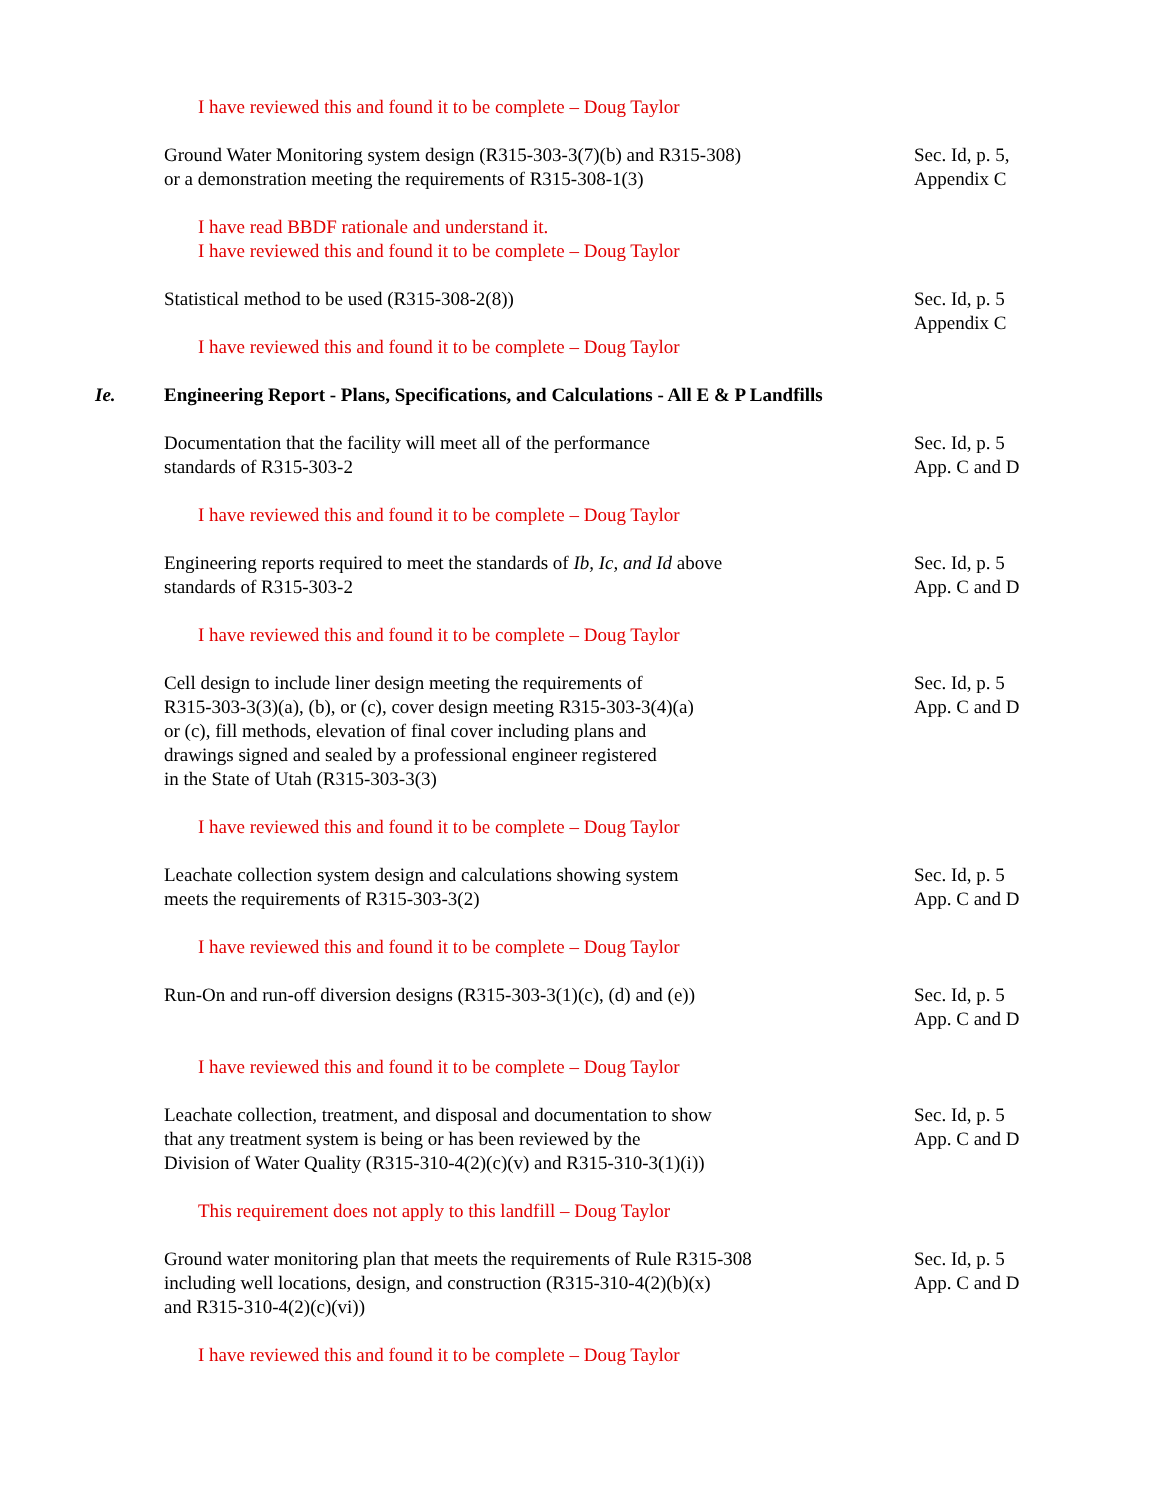I have reviewed this and found it to be complete – Doug Taylor
Ground Water Monitoring system design (R315-303-3(7)(b) and R315-308)
or a demonstration meeting the requirements of R315-308-1(3)
Sec. Id, p. 5,
Appendix C
I have read BBDF rationale and understand it.
I have reviewed this and found it to be complete – Doug Taylor
Statistical method to be used (R315-308-2(8))
I have reviewed this and found it to be complete – Doug Taylor
Sec. Id, p. 5
Appendix C
Ie. Engineering Report - Plans, Specifications, and Calculations - All E & P Landfills
Documentation that the facility will meet all of the performance
standards of R315-303-2
Sec. Id, p. 5
App. C and D
I have reviewed this and found it to be complete – Doug Taylor
Engineering reports required to meet the standards of Ib, Ic, and Id above
standards of R315-303-2
Sec. Id, p. 5
App. C and D
I have reviewed this and found it to be complete – Doug Taylor
Cell design to include liner design meeting the requirements of
R315-303-3(3)(a), (b), or (c), cover design meeting R315-303-3(4)(a)
or (c), fill methods, elevation of final cover including plans and
drawings signed and sealed by a professional engineer registered
in the State of Utah (R315-303-3(3)
Sec. Id, p. 5
App. C and D
I have reviewed this and found it to be complete – Doug Taylor
Leachate collection system design and calculations showing system
meets the requirements of R315-303-3(2)
Sec. Id, p. 5
App. C and D
I have reviewed this and found it to be complete – Doug Taylor
Run-On and run-off diversion designs (R315-303-3(1)(c), (d) and (e))
Sec. Id, p. 5
App. C and D
I have reviewed this and found it to be complete – Doug Taylor
Leachate collection, treatment, and disposal and documentation to show
that any treatment system is being or has been reviewed by the
Division of Water Quality (R315-310-4(2)(c)(v) and R315-310-3(1)(i))
Sec. Id, p. 5
App. C and D
This requirement does not apply to this landfill – Doug Taylor
Ground water monitoring plan that meets the requirements of Rule R315-308
including well locations, design, and construction (R315-310-4(2)(b)(x)
and R315-310-4(2)(c)(vi))
Sec. Id, p. 5
App. C and D
I have reviewed this and found it to be complete – Doug Taylor